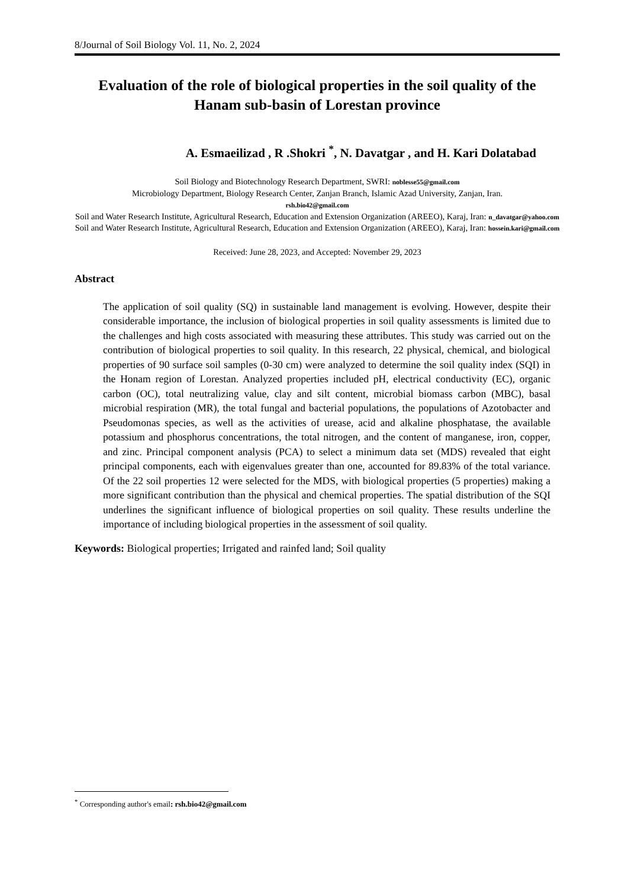8/Journal of Soil Biology Vol. 11, No. 2, 2024
Evaluation of the role of biological properties in the soil quality of the Hanam sub-basin of Lorestan province
A. Esmaeilizad , R .Shokri <sup>*</sup>, N. Davatgar , and H. Kari Dolatabad
Soil Biology and Biotechnology Research Department, SWRI: noblesse55@gmail.com
Microbiology Department, Biology Research Center, Zanjan Branch, Islamic Azad University, Zanjan, Iran.
rsh.bio42@gmail.com
Soil and Water Research Institute, Agricultural Research, Education and Extension Organization (AREEO), Karaj, Iran: n_davatgar@yahoo.com
Soil and Water Research Institute, Agricultural Research, Education and Extension Organization (AREEO), Karaj, Iran: hossein.kari@gmail.com
Received: June 28, 2023, and Accepted: November 29, 2023
Abstract
The application of soil quality (SQ) in sustainable land management is evolving. However, despite their considerable importance, the inclusion of biological properties in soil quality assessments is limited due to the challenges and high costs associated with measuring these attributes. This study was carried out on the contribution of biological properties to soil quality. In this research, 22 physical, chemical, and biological properties of 90 surface soil samples (0-30 cm) were analyzed to determine the soil quality index (SQI) in the Honam region of Lorestan. Analyzed properties included pH, electrical conductivity (EC), organic carbon (OC), total neutralizing value, clay and silt content, microbial biomass carbon (MBC), basal microbial respiration (MR), the total fungal and bacterial populations, the populations of Azotobacter and Pseudomonas species, as well as the activities of urease, acid and alkaline phosphatase, the available potassium and phosphorus concentrations, the total nitrogen, and the content of manganese, iron, copper, and zinc. Principal component analysis (PCA) to select a minimum data set (MDS) revealed that eight principal components, each with eigenvalues greater than one, accounted for 89.83% of the total variance. Of the 22 soil properties 12 were selected for the MDS, with biological properties (5 properties) making a more significant contribution than the physical and chemical properties. The spatial distribution of the SQI underlines the significant influence of biological properties on soil quality. These results underline the importance of including biological properties in the assessment of soil quality.
Keywords: Biological properties; Irrigated and rainfed land; Soil quality
<sup>*</sup> Corresponding author's email: rsh.bio42@gmail.com